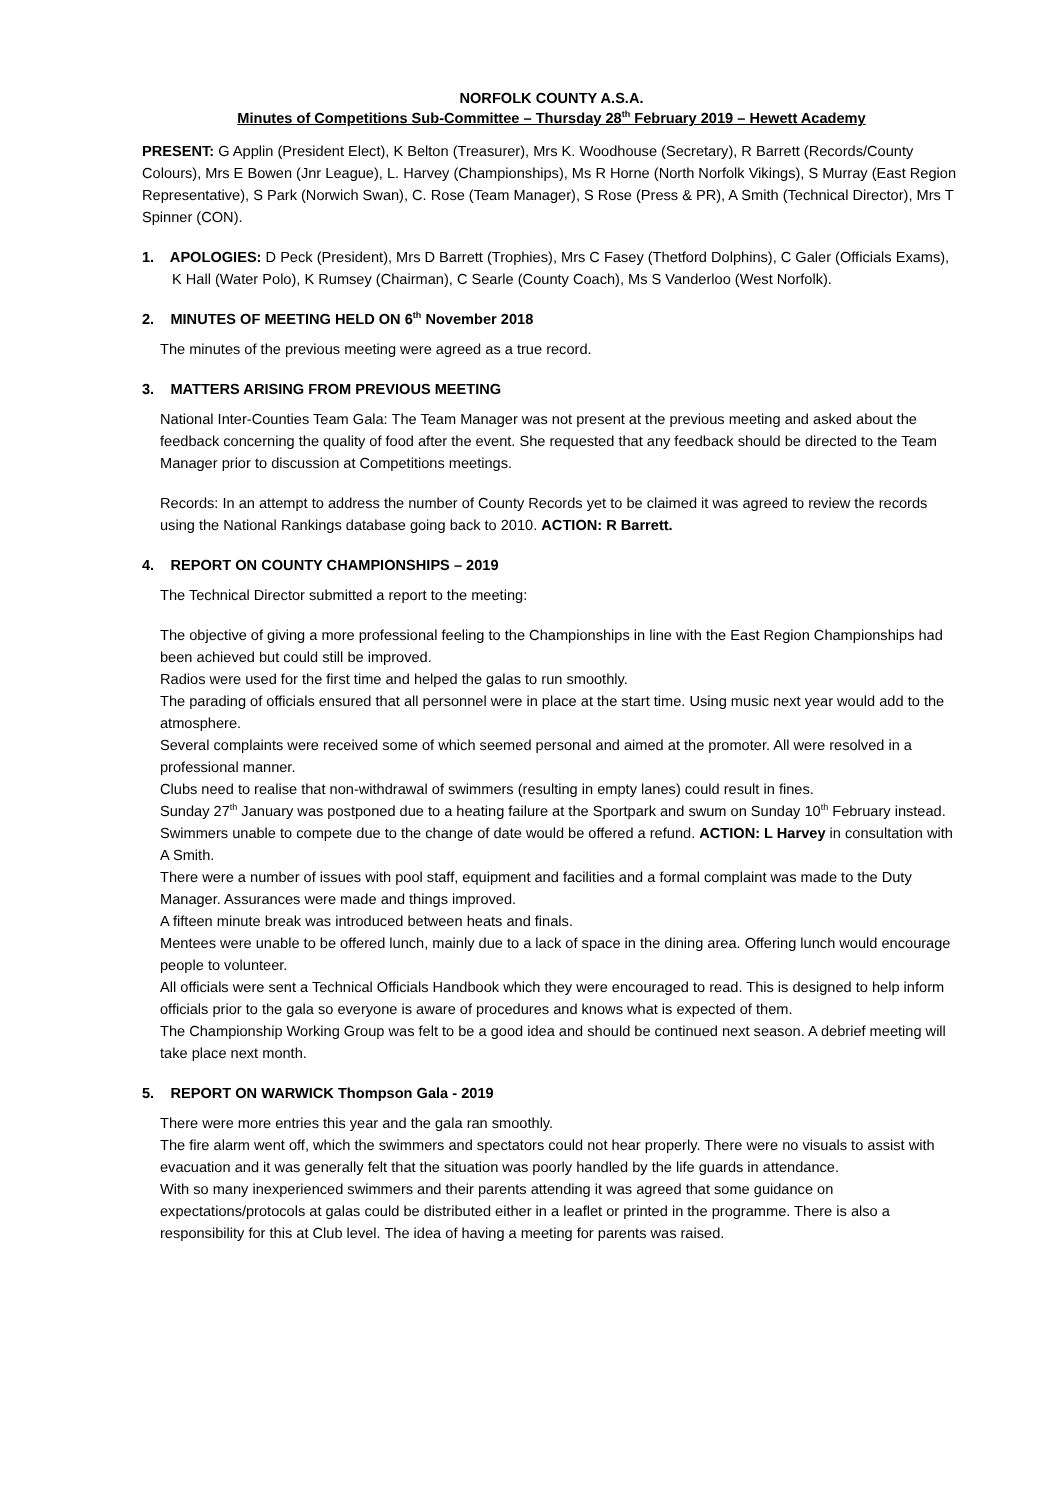NORFOLK COUNTY A.S.A.
Minutes of Competitions Sub-Committee – Thursday 28<sup>th</sup> February 2019 – Hewett Academy
PRESENT: G Applin (President Elect), K Belton (Treasurer), Mrs K. Woodhouse (Secretary), R Barrett (Records/County Colours), Mrs E Bowen (Jnr League), L. Harvey (Championships), Ms R Horne (North Norfolk Vikings), S Murray (East Region Representative), S Park (Norwich Swan), C. Rose (Team Manager), S Rose (Press & PR), A Smith (Technical Director), Mrs T Spinner (CON).
1. APOLOGIES: D Peck (President), Mrs D Barrett (Trophies), Mrs C Fasey (Thetford Dolphins), C Galer (Officials Exams), K Hall (Water Polo), K Rumsey (Chairman), C Searle (County Coach), Ms S Vanderloo (West Norfolk).
2. MINUTES OF MEETING HELD ON 6<sup>th</sup> November 2018
The minutes of the previous meeting were agreed as a true record.
3. MATTERS ARISING FROM PREVIOUS MEETING
National Inter-Counties Team Gala: The Team Manager was not present at the previous meeting and asked about the feedback concerning the quality of food after the event. She requested that any feedback should be directed to the Team Manager prior to discussion at Competitions meetings.
Records: In an attempt to address the number of County Records yet to be claimed it was agreed to review the records using the National Rankings database going back to 2010. ACTION: R Barrett.
4. REPORT ON COUNTY CHAMPIONSHIPS – 2019
The Technical Director submitted a report to the meeting:
The objective of giving a more professional feeling to the Championships in line with the East Region Championships had been achieved but could still be improved.
Radios were used for the first time and helped the galas to run smoothly.
The parading of officials ensured that all personnel were in place at the start time. Using music next year would add to the atmosphere.
Several complaints were received some of which seemed personal and aimed at the promoter. All were resolved in a professional manner.
Clubs need to realise that non-withdrawal of swimmers (resulting in empty lanes) could result in fines.
Sunday 27<sup>th</sup> January was postponed due to a heating failure at the Sportpark and swum on Sunday 10<sup>th</sup> February instead. Swimmers unable to compete due to the change of date would be offered a refund. ACTION: L Harvey in consultation with A Smith.
There were a number of issues with pool staff, equipment and facilities and a formal complaint was made to the Duty Manager. Assurances were made and things improved.
A fifteen minute break was introduced between heats and finals.
Mentees were unable to be offered lunch, mainly due to a lack of space in the dining area. Offering lunch would encourage people to volunteer.
All officials were sent a Technical Officials Handbook which they were encouraged to read. This is designed to help inform officials prior to the gala so everyone is aware of procedures and knows what is expected of them.
The Championship Working Group was felt to be a good idea and should be continued next season. A debrief meeting will take place next month.
5. REPORT ON WARWICK Thompson Gala - 2019
There were more entries this year and the gala ran smoothly.
The fire alarm went off, which the swimmers and spectators could not hear properly. There were no visuals to assist with evacuation and it was generally felt that the situation was poorly handled by the life guards in attendance.
With so many inexperienced swimmers and their parents attending it was agreed that some guidance on expectations/protocols at galas could be distributed either in a leaflet or printed in the programme. There is also a responsibility for this at Club level. The idea of having a meeting for parents was raised.